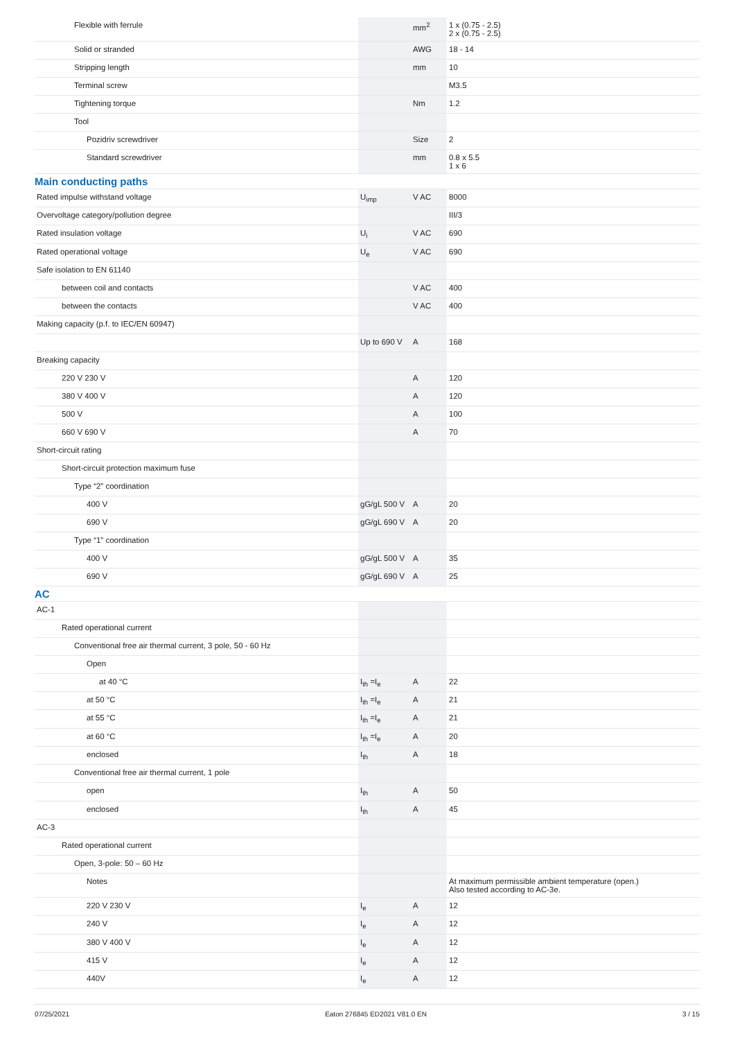| Flexible with ferrule | | mm<sup>2</sup> | 1 x (0.75 - 2.5) 2 x (0.75 - 2.5) |
| Solid or stranded | | AWG | 18 - 14 |
| Stripping length | | mm | 10 |
| Terminal screw | | | M3.5 |
| Tightening torque | | Nm | 1.2 |
| Tool | | | |
| Pozidriv screwdriver | | Size | 2 |
| Standard screwdriver | | mm | 0.8 x 5.5 1 x 6 |
| Main conducting paths | | | |
| Rated impulse withstand voltage | U<sub>imp</sub> | V AC | 8000 |
| Overvoltage category/pollution degree | | | III/3 |
| Rated insulation voltage | U<sub>i</sub> | V AC | 690 |
| Rated operational voltage | U<sub>e</sub> | V AC | 690 |
| Safe isolation to EN 61140 | | | |
| between coil and contacts | | V AC | 400 |
| between the contacts | | V AC | 400 |
| Making capacity (p.f. to IEC/EN 60947) | | | |
| | Up to 690 V | A | 168 |
| Breaking capacity | | | |
| 220 V 230 V | | A | 120 |
| 380 V 400 V | | A | 120 |
| 500 V | | A | 100 |
| 660 V 690 V | | A | 70 |
| Short-circuit rating | | | |
| Short-circuit protection maximum fuse | | | |
| Type “2” coordination | | | |
| 400 V | gG/gL 500 V | A | 20 |
| 690 V | gG/gL 690 V | A | 20 |
| Type “1” coordination | | | |
| 400 V | gG/gL 500 V | A | 35 |
| 690 V | gG/gL 690 V | A | 25 |
| AC | | | |
| AC-1 | | | |
| Rated operational current | | | |
| Conventional free air thermal current, 3 pole, 50 - 60 Hz | | | |
| Open | | | |
| at 40 °C | I<sub>th</sub> =I<sub>e</sub> | A | 22 |
| at 50 °C | I<sub>th</sub> =I<sub>e</sub> | A | 21 |
| at 55 °C | I<sub>th</sub> =I<sub>e</sub> | A | 21 |
| at 60 °C | I<sub>th</sub> =I<sub>e</sub> | A | 20 |
| enclosed | I<sub>th</sub> | A | 18 |
| Conventional free air thermal current, 1 pole | | | |
| open | I<sub>th</sub> | A | 50 |
| enclosed | I<sub>th</sub> | A | 45 |
| AC-3 | | | |
| Rated operational current | | | |
| Open, 3-pole: 50 – 60 Hz | | | |
| Notes | | | At maximum permissible ambient temperature (open.) Also tested according to AC-3e. |
| 220 V 230 V | I<sub>e</sub> | A | 12 |
| 240 V | I<sub>e</sub> | A | 12 |
| 380 V 400 V | I<sub>e</sub> | A | 12 |
| 415 V | I<sub>e</sub> | A | 12 |
| 440V | I<sub>e</sub> | A | 12 |
07/25/2021 Eaton 276845 ED2021 V81.0 EN 3 / 15